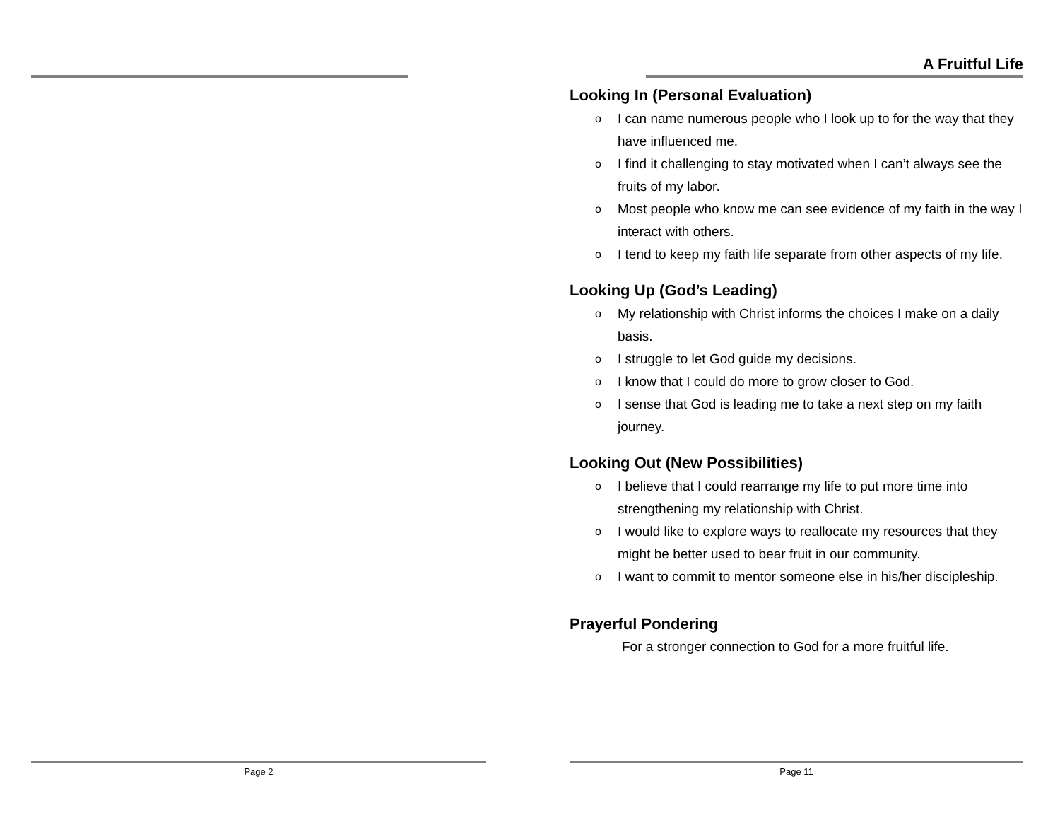Page 2
A Fruitful Life
Looking In (Personal Evaluation)
o I can name numerous people who I look up to for the way that they have influenced me.
o I find it challenging to stay motivated when I can’t always see the fruits of my labor.
o Most people who know me can see evidence of my faith in the way I interact with others.
o I tend to keep my faith life separate from other aspects of my life.
Looking Up (God’s Leading)
o My relationship with Christ informs the choices I make on a daily basis.
o I struggle to let God guide my decisions.
o I know that I could do more to grow closer to God.
o I sense that God is leading me to take a next step on my faith journey.
Looking Out (New Possibilities)
o I believe that I could rearrange my life to put more time into strengthening my relationship with Christ.
o I would like to explore ways to reallocate my resources that they might be better used to bear fruit in our community.
o I want to commit to mentor someone else in his/her discipleship.
Prayerful Pondering
For a stronger connection to God for a more fruitful life.
Page 11